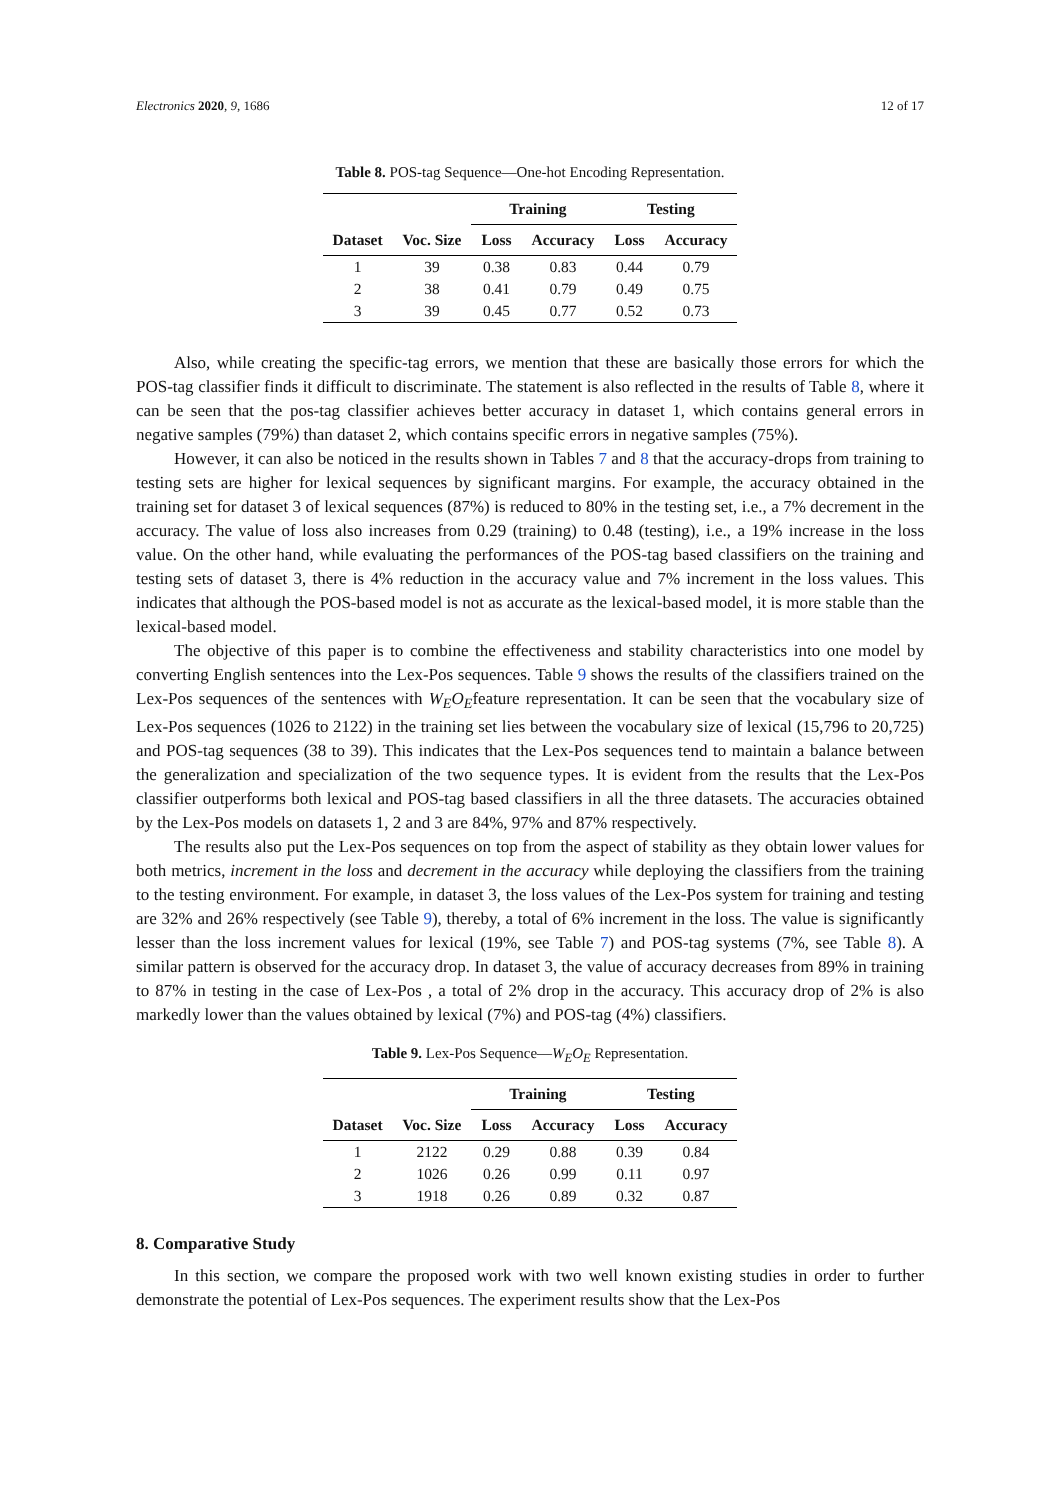Electronics 2020, 9, 1686 12 of 17
Table 8. POS-tag Sequence—One-hot Encoding Representation.
| | | Training | | Testing | |
| --- | --- | --- | --- | --- | --- |
| Dataset | Voc. Size | Loss | Accuracy | Loss | Accuracy |
| 1 | 39 | 0.38 | 0.83 | 0.44 | 0.79 |
| 2 | 38 | 0.41 | 0.79 | 0.49 | 0.75 |
| 3 | 39 | 0.45 | 0.77 | 0.52 | 0.73 |
Also, while creating the specific-tag errors, we mention that these are basically those errors for which the POS-tag classifier finds it difficult to discriminate. The statement is also reflected in the results of Table 8, where it can be seen that the pos-tag classifier achieves better accuracy in dataset 1, which contains general errors in negative samples (79%) than dataset 2, which contains specific errors in negative samples (75%).
However, it can also be noticed in the results shown in Tables 7 and 8 that the accuracy-drops from training to testing sets are higher for lexical sequences by significant margins. For example, the accuracy obtained in the training set for dataset 3 of lexical sequences (87%) is reduced to 80% in the testing set, i.e., a 7% decrement in the accuracy. The value of loss also increases from 0.29 (training) to 0.48 (testing), i.e., a 19% increase in the loss value. On the other hand, while evaluating the performances of the POS-tag based classifiers on the training and testing sets of dataset 3, there is 4% reduction in the accuracy value and 7% increment in the loss values. This indicates that although the POS-based model is not as accurate as the lexical-based model, it is more stable than the lexical-based model.
The objective of this paper is to combine the effectiveness and stability characteristics into one model by converting English sentences into the Lex-Pos sequences. Table 9 shows the results of the classifiers trained on the Lex-Pos sequences of the sentences with W<sub>E</sub>O<sub>E</sub>feature representation. It can be seen that the vocabulary size of Lex-Pos sequences (1026 to 2122) in the training set lies between the vocabulary size of lexical (15,796 to 20,725) and POS-tag sequences (38 to 39). This indicates that the Lex-Pos sequences tend to maintain a balance between the generalization and specialization of the two sequence types. It is evident from the results that the Lex-Pos classifier outperforms both lexical and POS-tag based classifiers in all the three datasets. The accuracies obtained by the Lex-Pos models on datasets 1, 2 and 3 are 84%, 97% and 87% respectively.
The results also put the Lex-Pos sequences on top from the aspect of stability as they obtain lower values for both metrics, increment in the loss and decrement in the accuracy while deploying the classifiers from the training to the testing environment. For example, in dataset 3, the loss values of the Lex-Pos system for training and testing are 32% and 26% respectively (see Table 9), thereby, a total of 6% increment in the loss. The value is significantly lesser than the loss increment values for lexical (19%, see Table 7) and POS-tag systems (7%, see Table 8). A similar pattern is observed for the accuracy drop. In dataset 3, the value of accuracy decreases from 89% in training to 87% in testing in the case of Lex-Pos , a total of 2% drop in the accuracy. This accuracy drop of 2% is also markedly lower than the values obtained by lexical (7%) and POS-tag (4%) classifiers.
Table 9. Lex-Pos Sequence—W<sub>E</sub>O<sub>E</sub> Representation.
| | | Training | | Testing | |
| --- | --- | --- | --- | --- | --- |
| Dataset | Voc. Size | Loss | Accuracy | Loss | Accuracy |
| 1 | 2122 | 0.29 | 0.88 | 0.39 | 0.84 |
| 2 | 1026 | 0.26 | 0.99 | 0.11 | 0.97 |
| 3 | 1918 | 0.26 | 0.89 | 0.32 | 0.87 |
8. Comparative Study
In this section, we compare the proposed work with two well known existing studies in order to further demonstrate the potential of Lex-Pos sequences. The experiment results show that the Lex-Pos